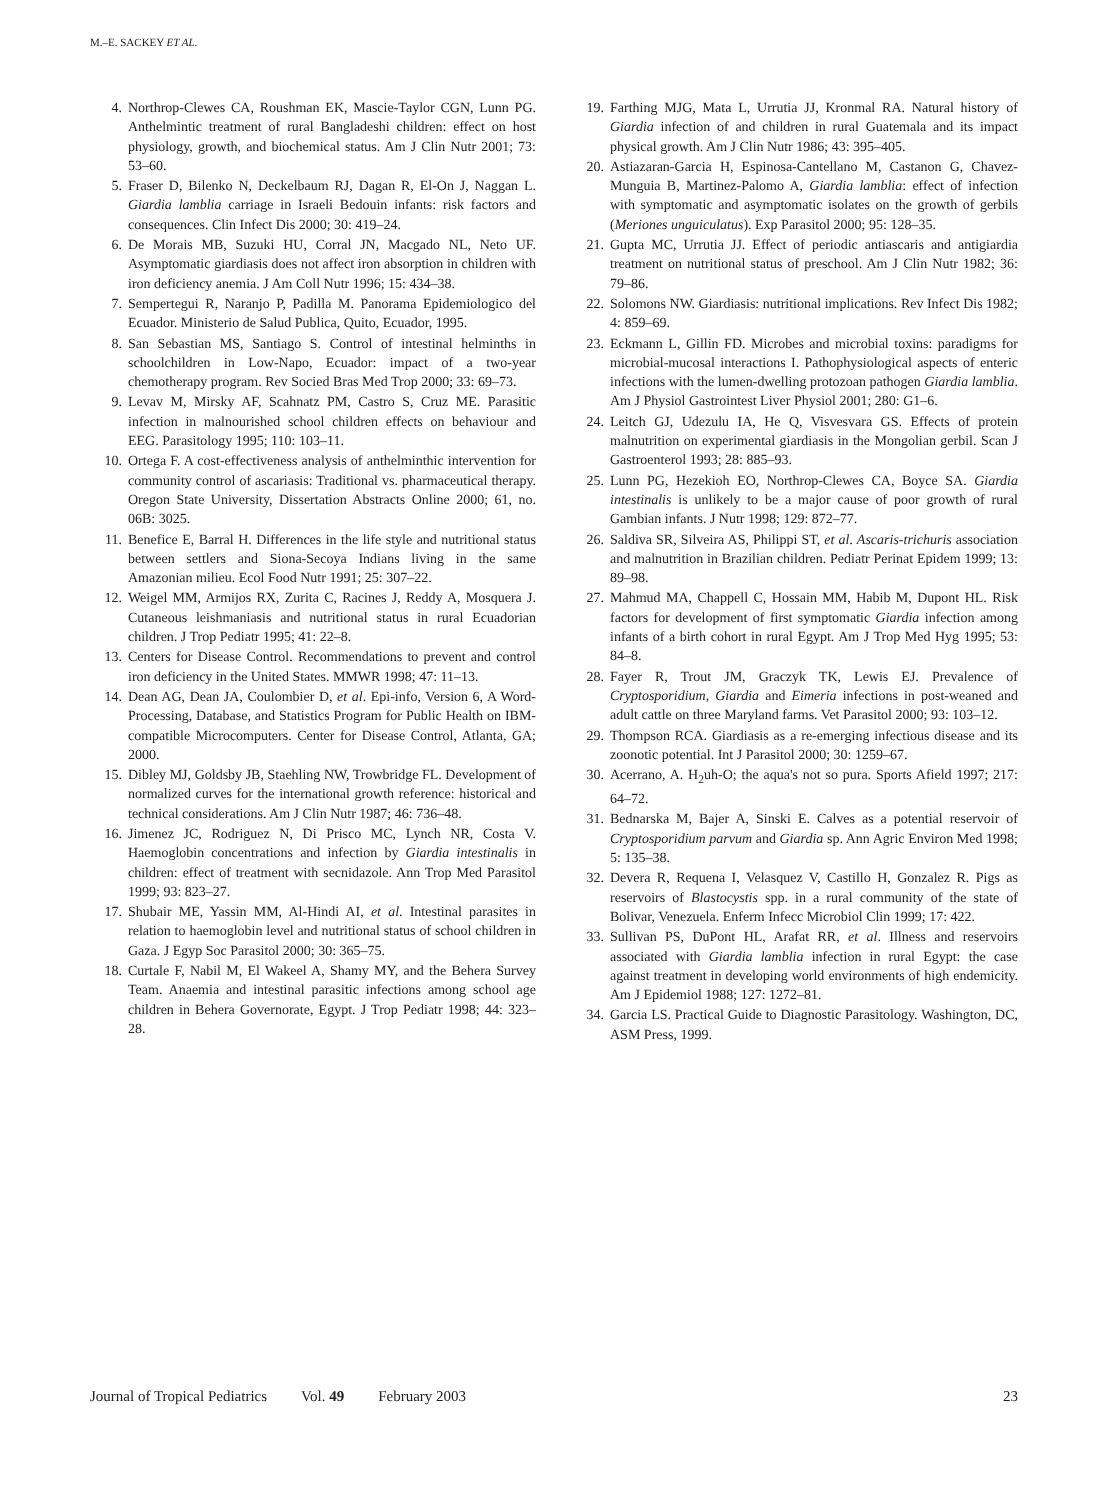M.–E. SACKEY ET AL.
4. Northrop-Clewes CA, Roushman EK, Mascie-Taylor CGN, Lunn PG. Anthelmintic treatment of rural Bangladeshi children: effect on host physiology, growth, and biochemical status. Am J Clin Nutr 2001; 73: 53–60.
5. Fraser D, Bilenko N, Deckelbaum RJ, Dagan R, El-On J, Naggan L. Giardia lamblia carriage in Israeli Bedouin infants: risk factors and consequences. Clin Infect Dis 2000; 30: 419–24.
6. De Morais MB, Suzuki HU, Corral JN, Macgado NL, Neto UF. Asymptomatic giardiasis does not affect iron absorption in children with iron deficiency anemia. J Am Coll Nutr 1996; 15: 434–38.
7. Sempertegui R, Naranjo P, Padilla M. Panorama Epidemiologico del Ecuador. Ministerio de Salud Publica, Quito, Ecuador, 1995.
8. San Sebastian MS, Santiago S. Control of intestinal helminths in schoolchildren in Low-Napo, Ecuador: impact of a two-year chemotherapy program. Rev Socied Bras Med Trop 2000; 33: 69–73.
9. Levav M, Mirsky AF, Scahnatz PM, Castro S, Cruz ME. Parasitic infection in malnourished school children effects on behaviour and EEG. Parasitology 1995; 110: 103–11.
10. Ortega F. A cost-effectiveness analysis of anthelminthic intervention for community control of ascariasis: Traditional vs. pharmaceutical therapy. Oregon State University, Dissertation Abstracts Online 2000; 61, no. 06B: 3025.
11. Benefice E, Barral H. Differences in the life style and nutritional status between settlers and Siona-Secoya Indians living in the same Amazonian milieu. Ecol Food Nutr 1991; 25: 307–22.
12. Weigel MM, Armijos RX, Zurita C, Racines J, Reddy A, Mosquera J. Cutaneous leishmaniasis and nutritional status in rural Ecuadorian children. J Trop Pediatr 1995; 41: 22–8.
13. Centers for Disease Control. Recommendations to prevent and control iron deficiency in the United States. MMWR 1998; 47: 11–13.
14. Dean AG, Dean JA, Coulombier D, et al. Epi-info, Version 6, A Word-Processing, Database, and Statistics Program for Public Health on IBM-compatible Microcomputers. Center for Disease Control, Atlanta, GA; 2000.
15. Dibley MJ, Goldsby JB, Staehling NW, Trowbridge FL. Development of normalized curves for the international growth reference: historical and technical considerations. Am J Clin Nutr 1987; 46: 736–48.
16. Jimenez JC, Rodriguez N, Di Prisco MC, Lynch NR, Costa V. Haemoglobin concentrations and infection by Giardia intestinalis in children: effect of treatment with secnidazole. Ann Trop Med Parasitol 1999; 93: 823–27.
17. Shubair ME, Yassin MM, Al-Hindi AI, et al. Intestinal parasites in relation to haemoglobin level and nutritional status of school children in Gaza. J Egyp Soc Parasitol 2000; 30: 365–75.
18. Curtale F, Nabil M, El Wakeel A, Shamy MY, and the Behera Survey Team. Anaemia and intestinal parasitic infections among school age children in Behera Governorate, Egypt. J Trop Pediatr 1998; 44: 323–28.
19. Farthing MJG, Mata L, Urrutia JJ, Kronmal RA. Natural history of Giardia infection of and children in rural Guatemala and its impact physical growth. Am J Clin Nutr 1986; 43: 395–405.
20. Astiazaran-Garcia H, Espinosa-Cantellano M, Castanon G, Chavez-Munguia B, Martinez-Palomo A, Giardia lamblia: effect of infection with symptomatic and asymptomatic isolates on the growth of gerbils (Meriones unguiculatus). Exp Parasitol 2000; 95: 128–35.
21. Gupta MC, Urrutia JJ. Effect of periodic antiascaris and antigiardia treatment on nutritional status of preschool. Am J Clin Nutr 1982; 36: 79–86.
22. Solomons NW. Giardiasis: nutritional implications. Rev Infect Dis 1982; 4: 859–69.
23. Eckmann L, Gillin FD. Microbes and microbial toxins: paradigms for microbial-mucosal interactions I. Pathophysiological aspects of enteric infections with the lumen-dwelling protozoan pathogen Giardia lamblia. Am J Physiol Gastrointest Liver Physiol 2001; 280: G1–6.
24. Leitch GJ, Udezulu IA, He Q, Visvesvara GS. Effects of protein malnutrition on experimental giardiasis in the Mongolian gerbil. Scan J Gastroenterol 1993; 28: 885–93.
25. Lunn PG, Hezekioh EO, Northrop-Clewes CA, Boyce SA. Giardia intestinalis is unlikely to be a major cause of poor growth of rural Gambian infants. J Nutr 1998; 129: 872–77.
26. Saldiva SR, Silveira AS, Philippi ST, et al. Ascaris-trichuris association and malnutrition in Brazilian children. Pediatr Perinat Epidem 1999; 13: 89–98.
27. Mahmud MA, Chappell C, Hossain MM, Habib M, Dupont HL. Risk factors for development of first symptomatic Giardia infection among infants of a birth cohort in rural Egypt. Am J Trop Med Hyg 1995; 53: 84–8.
28. Fayer R, Trout JM, Graczyk TK, Lewis EJ. Prevalence of Cryptosporidium, Giardia and Eimeria infections in post-weaned and adult cattle on three Maryland farms. Vet Parasitol 2000; 93: 103–12.
29. Thompson RCA. Giardiasis as a re-emerging infectious disease and its zoonotic potential. Int J Parasitol 2000; 30: 1259–67.
30. Acerrano, A. H<sub>2</sub>uh-O; the aqua's not so pura. Sports Afield 1997; 217: 64–72.
31. Bednarska M, Bajer A, Sinski E. Calves as a potential reservoir of Cryptosporidium parvum and Giardia sp. Ann Agric Environ Med 1998; 5: 135–38.
32. Devera R, Requena I, Velasquez V, Castillo H, Gonzalez R. Pigs as reservoirs of Blastocystis spp. in a rural community of the state of Bolivar, Venezuela. Enferm Infecc Microbiol Clin 1999; 17: 422.
33. Sullivan PS, DuPont HL, Arafat RR, et al. Illness and reservoirs associated with Giardia lamblia infection in rural Egypt: the case against treatment in developing world environments of high endemicity. Am J Epidemiol 1988; 127: 1272–81.
34. Garcia LS. Practical Guide to Diagnostic Parasitology. Washington, DC, ASM Press, 1999.
Journal of Tropical Pediatrics Vol. 49 February 2003 23